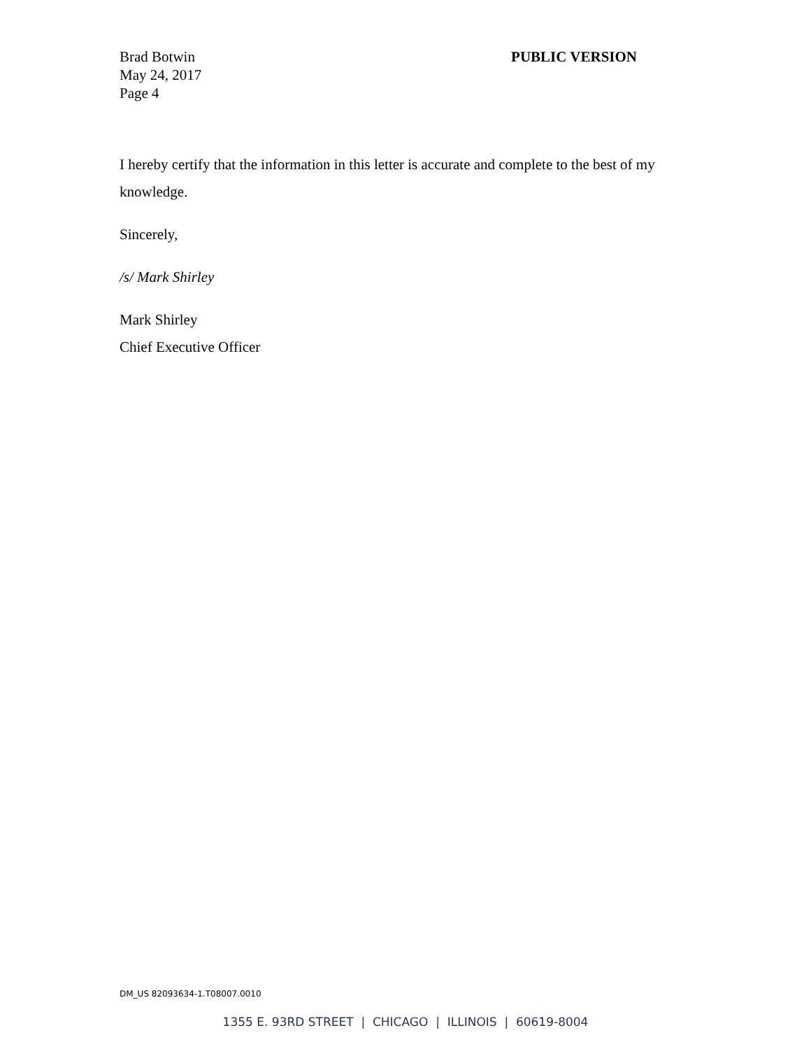Brad Botwin
May 24, 2017
Page 4
PUBLIC VERSION
I hereby certify that the information in this letter is accurate and complete to the best of my knowledge.
Sincerely,
/s/ Mark Shirley
Mark Shirley
Chief Executive Officer
DM_US 82093634-1.T08007.0010
1355 E. 93RD STREET | CHICAGO | ILLINOIS | 60619-8004